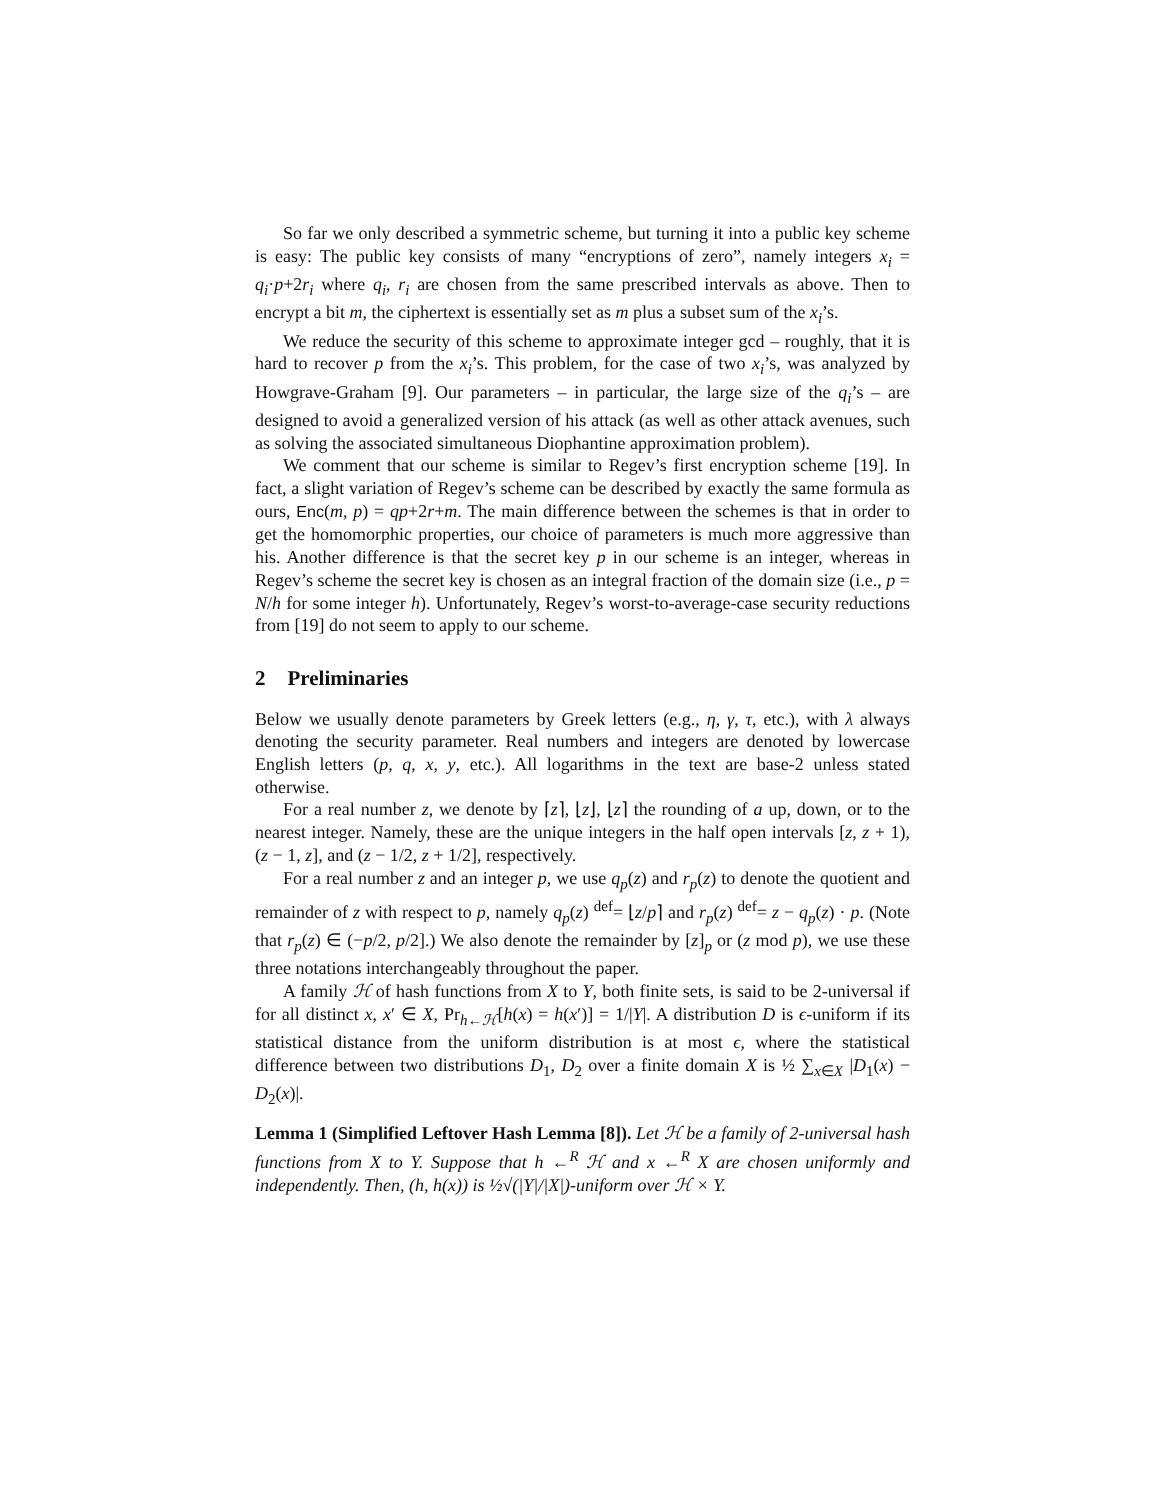So far we only described a symmetric scheme, but turning it into a public key scheme is easy: The public key consists of many “encryptions of zero”, namely integers x<sub>i</sub> = q<sub>i</sub>·p+2r<sub>i</sub> where q<sub>i</sub>, r<sub>i</sub> are chosen from the same prescribed intervals as above. Then to encrypt a bit m, the ciphertext is essentially set as m plus a subset sum of the x<sub>i</sub>’s.
We reduce the security of this scheme to approximate integer gcd – roughly, that it is hard to recover p from the x<sub>i</sub>’s. This problem, for the case of two x<sub>i</sub>’s, was analyzed by Howgrave-Graham [9]. Our parameters – in particular, the large size of the q<sub>i</sub>’s – are designed to avoid a generalized version of his attack (as well as other attack avenues, such as solving the associated simultaneous Diophantine approximation problem).
We comment that our scheme is similar to Regev’s first encryption scheme [19]. In fact, a slight variation of Regev’s scheme can be described by exactly the same formula as ours, Enc(m, p) = qp+2r+m. The main difference between the schemes is that in order to get the homomorphic properties, our choice of parameters is much more aggressive than his. Another difference is that the secret key p in our scheme is an integer, whereas in Regev’s scheme the secret key is chosen as an integral fraction of the domain size (i.e., p = N/h for some integer h). Unfortunately, Regev’s worst-to-average-case security reductions from [19] do not seem to apply to our scheme.
2 Preliminaries
Below we usually denote parameters by Greek letters (e.g., η, γ, τ, etc.), with λ always denoting the security parameter. Real numbers and integers are denoted by lowercase English letters (p, q, x, y, etc.). All logarithms in the text are base-2 unless stated otherwise.
For a real number z, we denote by ⌈z⌉, ⌊z⌋, ⌊z⌉ the rounding of a up, down, or to the nearest integer. Namely, these are the unique integers in the half open intervals [z, z + 1), (z − 1, z], and (z − 1/2, z + 1/2], respectively.
For a real number z and an integer p, we use q<sub>p</sub>(z) and r<sub>p</sub>(z) to denote the quotient and remainder of z with respect to p, namely q<sub>p</sub>(z) <sup>def</sup>= ⌊z/p⌉ and r<sub>p</sub>(z) <sup>def</sup>= z − q<sub>p</sub>(z) · p. (Note that r<sub>p</sub>(z) ∈ (−p/2, p/2].) We also denote the remainder by [z]<sub>p</sub> or (z mod p), we use these three notations interchangeably throughout the paper.
A family ℋ of hash functions from X to Y, both finite sets, is said to be 2-universal if for all distinct x, x′ ∈ X, Pr<sub>h←ℋ</sub>[h(x) = h(x′)] = 1/|Y|. A distribution D is ϵ-uniform if its statistical distance from the uniform distribution is at most ϵ, where the statistical difference between two distributions D<sub>1</sub>, D<sub>2</sub> over a finite domain X is ½ ∑<sub>x∈X</sub> |D<sub>1</sub>(x) − D<sub>2</sub>(x)|.
Lemma 1 (Simplified Leftover Hash Lemma [8]). Let ℋ be a family of 2-universal hash functions from X to Y. Suppose that h ←<sup>R</sup> ℋ and x ←<sup>R</sup> X are chosen uniformly and independently. Then, (h, h(x)) is ½√(|Y|/|X|)-uniform over ℋ × Y.